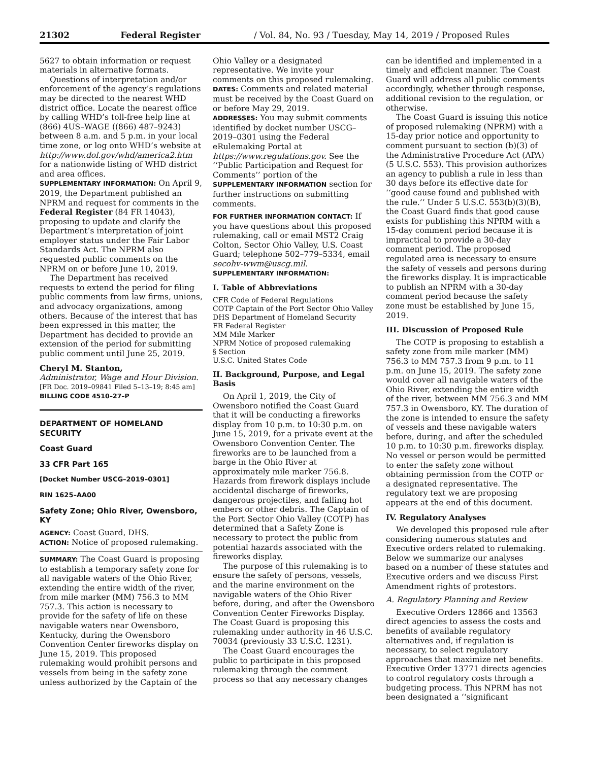21302 Federal Register / Vol. 84, No. 93 / Tuesday, May 14, 2019 / Proposed Rules
5627 to obtain information or request materials in alternative formats.
Questions of interpretation and/or enforcement of the agency’s regulations may be directed to the nearest WHD district office. Locate the nearest office by calling WHD’s toll-free help line at (866) 4US–WAGE ((866) 487–9243) between 8 a.m. and 5 p.m. in your local time zone, or log onto WHD’s website at http://www.dol.gov/whd/america2.htm for a nationwide listing of WHD district and area offices.
SUPPLEMENTARY INFORMATION: On April 9, 2019, the Department published an NPRM and request for comments in the Federal Register (84 FR 14043), proposing to update and clarify the Department’s interpretation of joint employer status under the Fair Labor Standards Act. The NPRM also requested public comments on the NPRM on or before June 10, 2019.
The Department has received requests to extend the period for filing public comments from law firms, unions, and advocacy organizations, among others. Because of the interest that has been expressed in this matter, the Department has decided to provide an extension of the period for submitting public comment until June 25, 2019.
Cheryl M. Stanton,
Administrator, Wage and Hour Division.
[FR Doc. 2019–09841 Filed 5–13–19; 8:45 am]
BILLING CODE 4510–27–P
DEPARTMENT OF HOMELAND SECURITY
Coast Guard
33 CFR Part 165
[Docket Number USCG–2019–0301]
RIN 1625–AA00
Safety Zone; Ohio River, Owensboro, KY
AGENCY: Coast Guard, DHS.
ACTION: Notice of proposed rulemaking.
SUMMARY: The Coast Guard is proposing to establish a temporary safety zone for all navigable waters of the Ohio River, extending the entire width of the river, from mile marker (MM) 756.3 to MM 757.3. This action is necessary to provide for the safety of life on these navigable waters near Owensboro, Kentucky, during the Owensboro Convention Center fireworks display on June 15, 2019. This proposed rulemaking would prohibit persons and vessels from being in the safety zone unless authorized by the Captain of the
Ohio Valley or a designated representative. We invite your comments on this proposed rulemaking.
DATES: Comments and related material must be received by the Coast Guard on or before May 29, 2019.
ADDRESSES: You may submit comments identified by docket number USCG–2019–0301 using the Federal eRulemaking Portal at https://www.regulations.gov. See the ‘‘Public Participation and Request for Comments’’ portion of the SUPPLEMENTARY INFORMATION section for further instructions on submitting comments.
FOR FURTHER INFORMATION CONTACT: If you have questions about this proposed rulemaking, call or email MST2 Craig Colton, Sector Ohio Valley, U.S. Coast Guard; telephone 502–779–5334, email secohv-wwm@uscg.mil.
SUPPLEMENTARY INFORMATION:
I. Table of Abbreviations
CFR Code of Federal Regulations
COTP Captain of the Port Sector Ohio Valley
DHS Department of Homeland Security
FR Federal Register
MM Mile Marker
NPRM Notice of proposed rulemaking
§ Section
U.S.C. United States Code
II. Background, Purpose, and Legal Basis
On April 1, 2019, the City of Owensboro notified the Coast Guard that it will be conducting a fireworks display from 10 p.m. to 10:30 p.m. on June 15, 2019, for a private event at the Owensboro Convention Center. The fireworks are to be launched from a barge in the Ohio River at approximately mile marker 756.8. Hazards from firework displays include accidental discharge of fireworks, dangerous projectiles, and falling hot embers or other debris. The Captain of the Port Sector Ohio Valley (COTP) has determined that a Safety Zone is necessary to protect the public from potential hazards associated with the fireworks display.
The purpose of this rulemaking is to ensure the safety of persons, vessels, and the marine environment on the navigable waters of the Ohio River before, during, and after the Owensboro Convention Center Fireworks Display. The Coast Guard is proposing this rulemaking under authority in 46 U.S.C. 70034 (previously 33 U.S.C. 1231).
The Coast Guard encourages the public to participate in this proposed rulemaking through the comment process so that any necessary changes
can be identified and implemented in a timely and efficient manner. The Coast Guard will address all public comments accordingly, whether through response, additional revision to the regulation, or otherwise.
The Coast Guard is issuing this notice of proposed rulemaking (NPRM) with a 15-day prior notice and opportunity to comment pursuant to section (b)(3) of the Administrative Procedure Act (APA) (5 U.S.C. 553). This provision authorizes an agency to publish a rule in less than 30 days before its effective date for ‘‘good cause found and published with the rule.’’ Under 5 U.S.C. 553(b)(3)(B), the Coast Guard finds that good cause exists for publishing this NPRM with a 15-day comment period because it is impractical to provide a 30-day comment period. The proposed regulated area is necessary to ensure the safety of vessels and persons during the fireworks display. It is impracticable to publish an NPRM with a 30-day comment period because the safety zone must be established by June 15, 2019.
III. Discussion of Proposed Rule
The COTP is proposing to establish a safety zone from mile marker (MM) 756.3 to MM 757.3 from 9 p.m. to 11 p.m. on June 15, 2019. The safety zone would cover all navigable waters of the Ohio River, extending the entire width of the river, between MM 756.3 and MM 757.3 in Owensboro, KY. The duration of the zone is intended to ensure the safety of vessels and these navigable waters before, during, and after the scheduled 10 p.m. to 10:30 p.m. fireworks display. No vessel or person would be permitted to enter the safety zone without obtaining permission from the COTP or a designated representative. The regulatory text we are proposing appears at the end of this document.
IV. Regulatory Analyses
We developed this proposed rule after considering numerous statutes and Executive orders related to rulemaking. Below we summarize our analyses based on a number of these statutes and Executive orders and we discuss First Amendment rights of protestors.
A. Regulatory Planning and Review
Executive Orders 12866 and 13563 direct agencies to assess the costs and benefits of available regulatory alternatives and, if regulation is necessary, to select regulatory approaches that maximize net benefits. Executive Order 13771 directs agencies to control regulatory costs through a budgeting process. This NPRM has not been designated a ‘‘significant